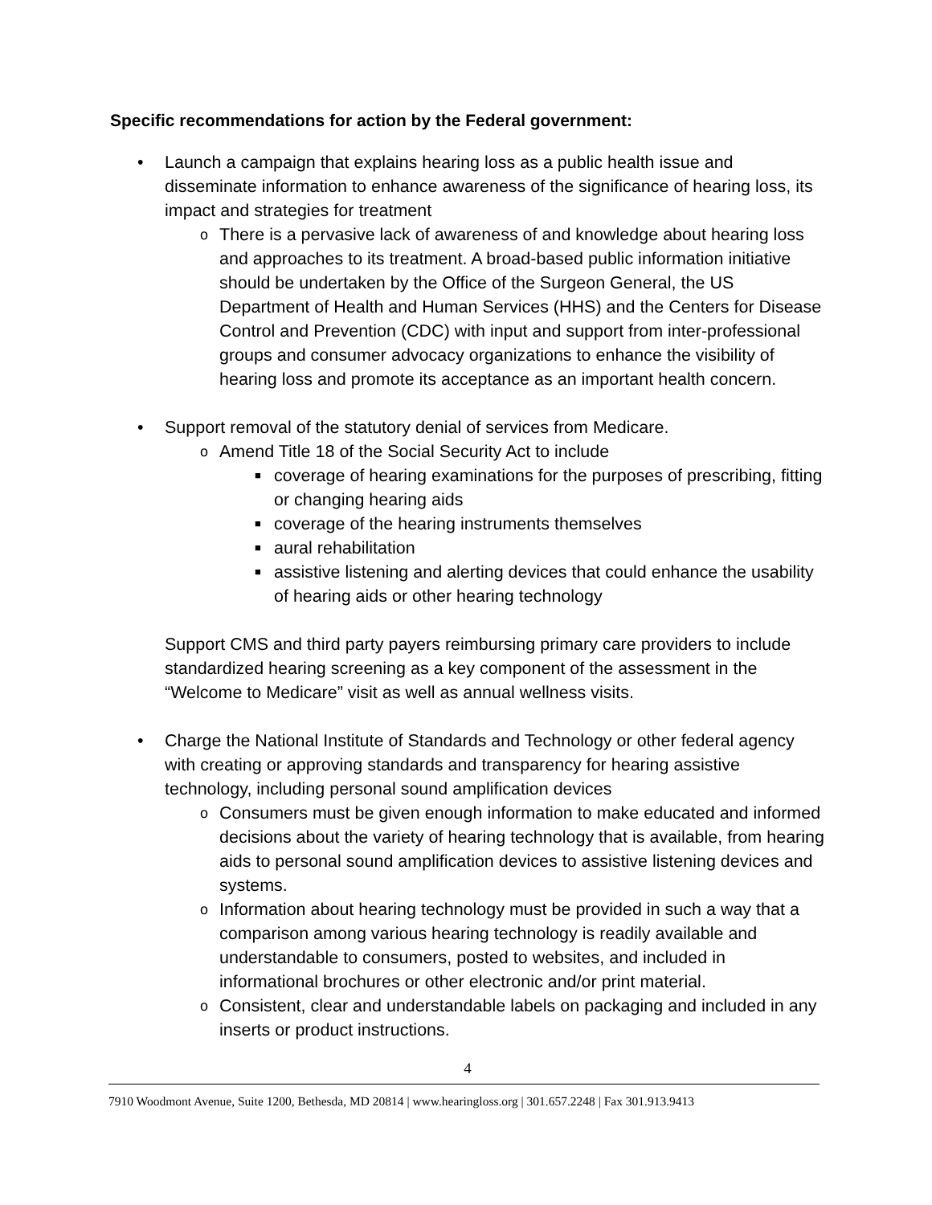Specific recommendations for action by the Federal government:
• Launch a campaign that explains hearing loss as a public health issue and disseminate information to enhance awareness of the significance of hearing loss, its impact and strategies for treatment
o There is a pervasive lack of awareness of and knowledge about hearing loss and approaches to its treatment. A broad-based public information initiative should be undertaken by the Office of the Surgeon General, the US Department of Health and Human Services (HHS) and the Centers for Disease Control and Prevention (CDC) with input and support from inter-professional groups and consumer advocacy organizations to enhance the visibility of hearing loss and promote its acceptance as an important health concern.
• Support removal of the statutory denial of services from Medicare.
o Amend Title 18 of the Social Security Act to include
■ coverage of hearing examinations for the purposes of prescribing, fitting or changing hearing aids
■ coverage of the hearing instruments themselves
■ aural rehabilitation
■ assistive listening and alerting devices that could enhance the usability of hearing aids or other hearing technology
Support CMS and third party payers reimbursing primary care providers to include standardized hearing screening as a key component of the assessment in the “Welcome to Medicare” visit as well as annual wellness visits.
• Charge the National Institute of Standards and Technology or other federal agency with creating or approving standards and transparency for hearing assistive technology, including personal sound amplification devices
o Consumers must be given enough information to make educated and informed decisions about the variety of hearing technology that is available, from hearing aids to personal sound amplification devices to assistive listening devices and systems.
o Information about hearing technology must be provided in such a way that a comparison among various hearing technology is readily available and understandable to consumers, posted to websites, and included in informational brochures or other electronic and/or print material.
o Consistent, clear and understandable labels on packaging and included in any inserts or product instructions.
4
7910 Woodmont Avenue, Suite 1200, Bethesda, MD 20814 | www.hearingloss.org | 301.657.2248 | Fax 301.913.9413